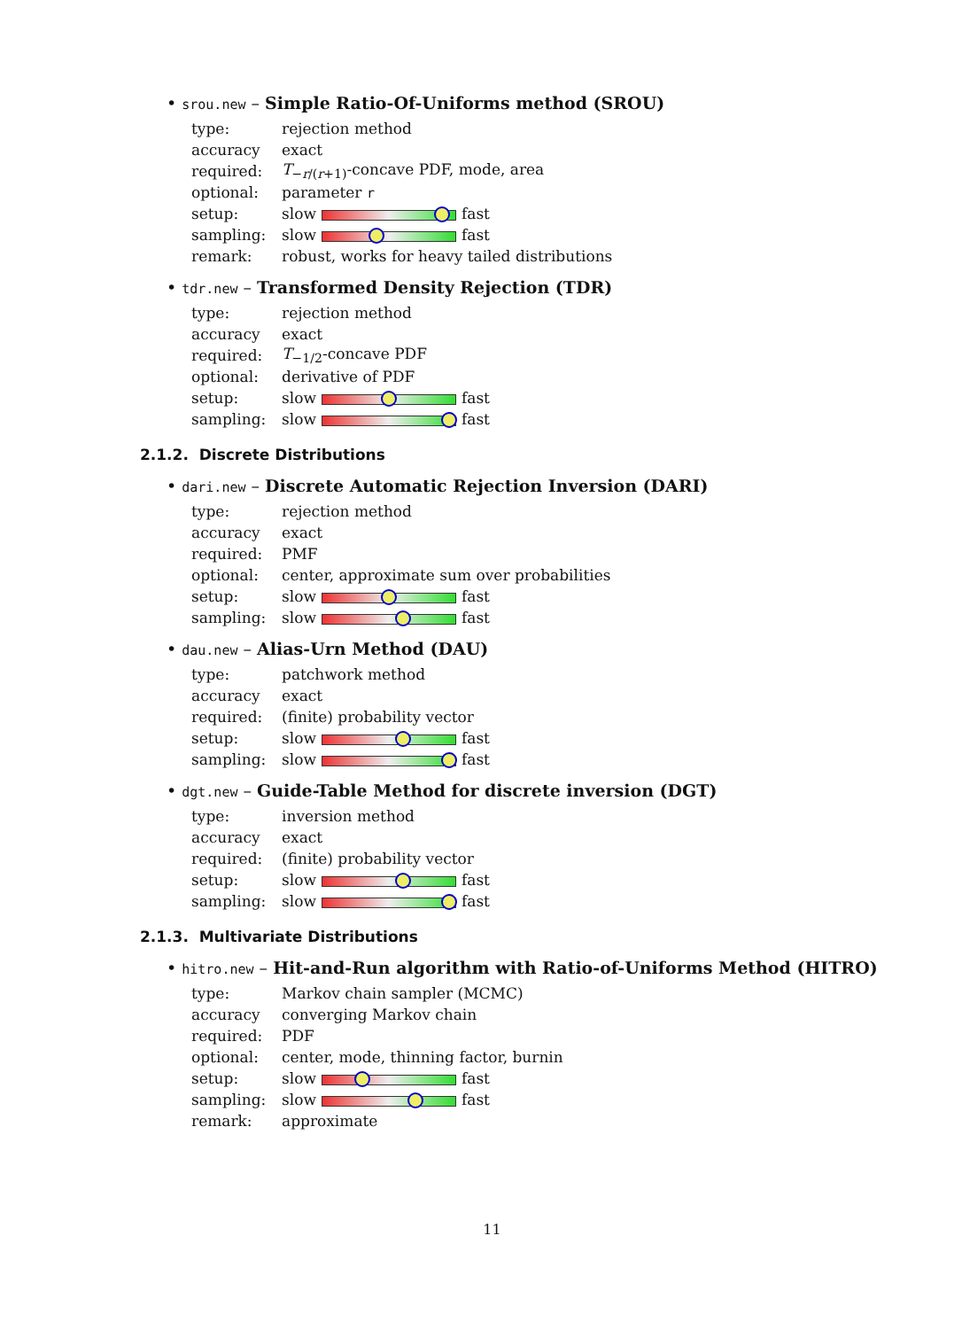• srou.new – Simple Ratio-Of-Uniforms method (SROU)
| type: | rejection method |
| accuracy | exact |
| required: | T<sub>−r/(r+1)</sub>-concave PDF, mode, area |
| optional: | parameter r |
| setup: | slow fast |
| sampling: | slow fast |
| remark: | robust, works for heavy tailed distributions |
• tdr.new – Transformed Density Rejection (TDR)
| type: | rejection method |
| accuracy | exact |
| required: | T<sub>−1/2</sub>-concave PDF |
| optional: | derivative of PDF |
| setup: | slow fast |
| sampling: | slow fast |
2.1.2. Discrete Distributions
• dari.new – Discrete Automatic Rejection Inversion (DARI)
| type: | rejection method |
| accuracy | exact |
| required: | PMF |
| optional: | center, approximate sum over probabilities |
| setup: | slow fast |
| sampling: | slow fast |
• dau.new – Alias-Urn Method (DAU)
| type: | patchwork method |
| accuracy | exact |
| required: | (finite) probability vector |
| setup: | slow fast |
| sampling: | slow fast |
• dgt.new – Guide-Table Method for discrete inversion (DGT)
| type: | inversion method |
| accuracy | exact |
| required: | (finite) probability vector |
| setup: | slow fast |
| sampling: | slow fast |
2.1.3. Multivariate Distributions
• hitro.new – Hit-and-Run algorithm with Ratio-of-Uniforms Method (HITRO)
| type: | Markov chain sampler (MCMC) |
| accuracy | converging Markov chain |
| required: | PDF |
| optional: | center, mode, thinning factor, burnin |
| setup: | slow fast |
| sampling: | slow fast |
| remark: | approximate |
11